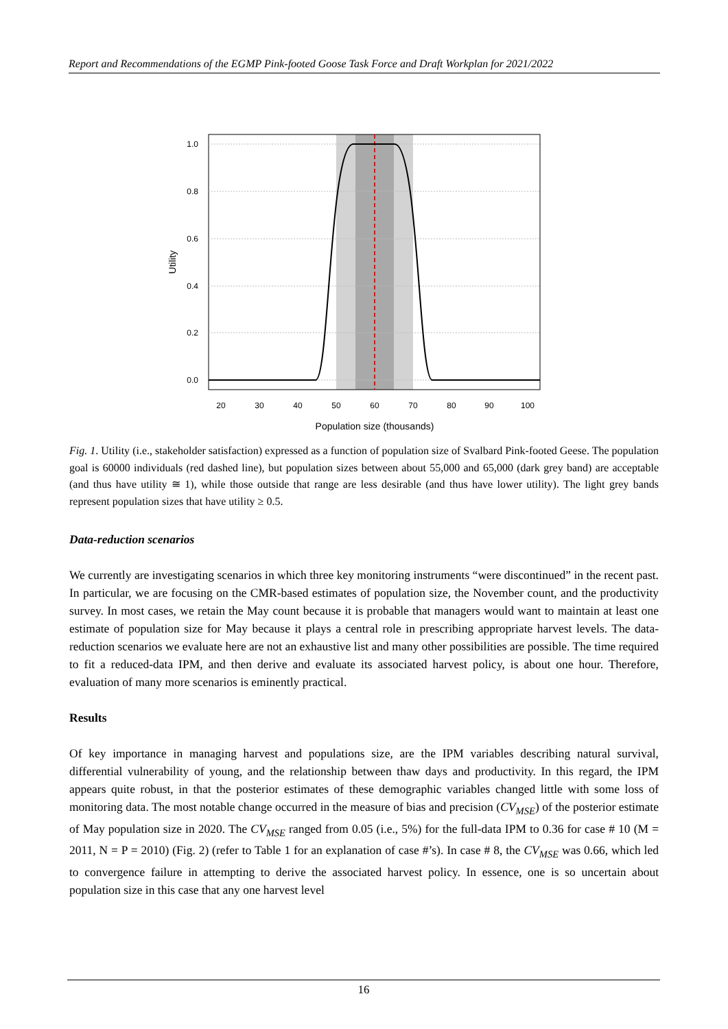Report and Recommendations of the EGMP Pink-footed Goose Task Force and Draft Workplan for 2021/2022
1.0
0.8
0.6
0.4
0.2
0.0
20
30
40
50
60
70
80
90
100
Population size (thousands)
Utility
Fig. 1. Utility (i.e., stakeholder satisfaction) expressed as a function of population size of Svalbard Pink-footed Geese. The population goal is 60000 individuals (red dashed line), but population sizes between about 55,000 and 65,000 (dark grey band) are acceptable (and thus have utility ≅ 1), while those outside that range are less desirable (and thus have lower utility). The light grey bands represent population sizes that have utility ≥ 0.5.
Data-reduction scenarios
We currently are investigating scenarios in which three key monitoring instruments “were discontinued” in the recent past. In particular, we are focusing on the CMR-based estimates of population size, the November count, and the productivity survey. In most cases, we retain the May count because it is probable that managers would want to maintain at least one estimate of population size for May because it plays a central role in prescribing appropriate harvest levels. The data-reduction scenarios we evaluate here are not an exhaustive list and many other possibilities are possible. The time required to fit a reduced-data IPM, and then derive and evaluate its associated harvest policy, is about one hour. Therefore, evaluation of many more scenarios is eminently practical.
Results
Of key importance in managing harvest and populations size, are the IPM variables describing natural survival, differential vulnerability of young, and the relationship between thaw days and productivity. In this regard, the IPM appears quite robust, in that the posterior estimates of these demographic variables changed little with some loss of monitoring data. The most notable change occurred in the measure of bias and precision (CV<sub>MSE</sub>) of the posterior estimate of May population size in 2020. The CV<sub>MSE</sub> ranged from 0.05 (i.e., 5%) for the full-data IPM to 0.36 for case # 10 (M = 2011, N = P = 2010) (Fig. 2) (refer to Table 1 for an explanation of case #’s). In case # 8, the CV<sub>MSE</sub> was 0.66, which led to convergence failure in attempting to derive the associated harvest policy. In essence, one is so uncertain about population size in this case that any one harvest level
16